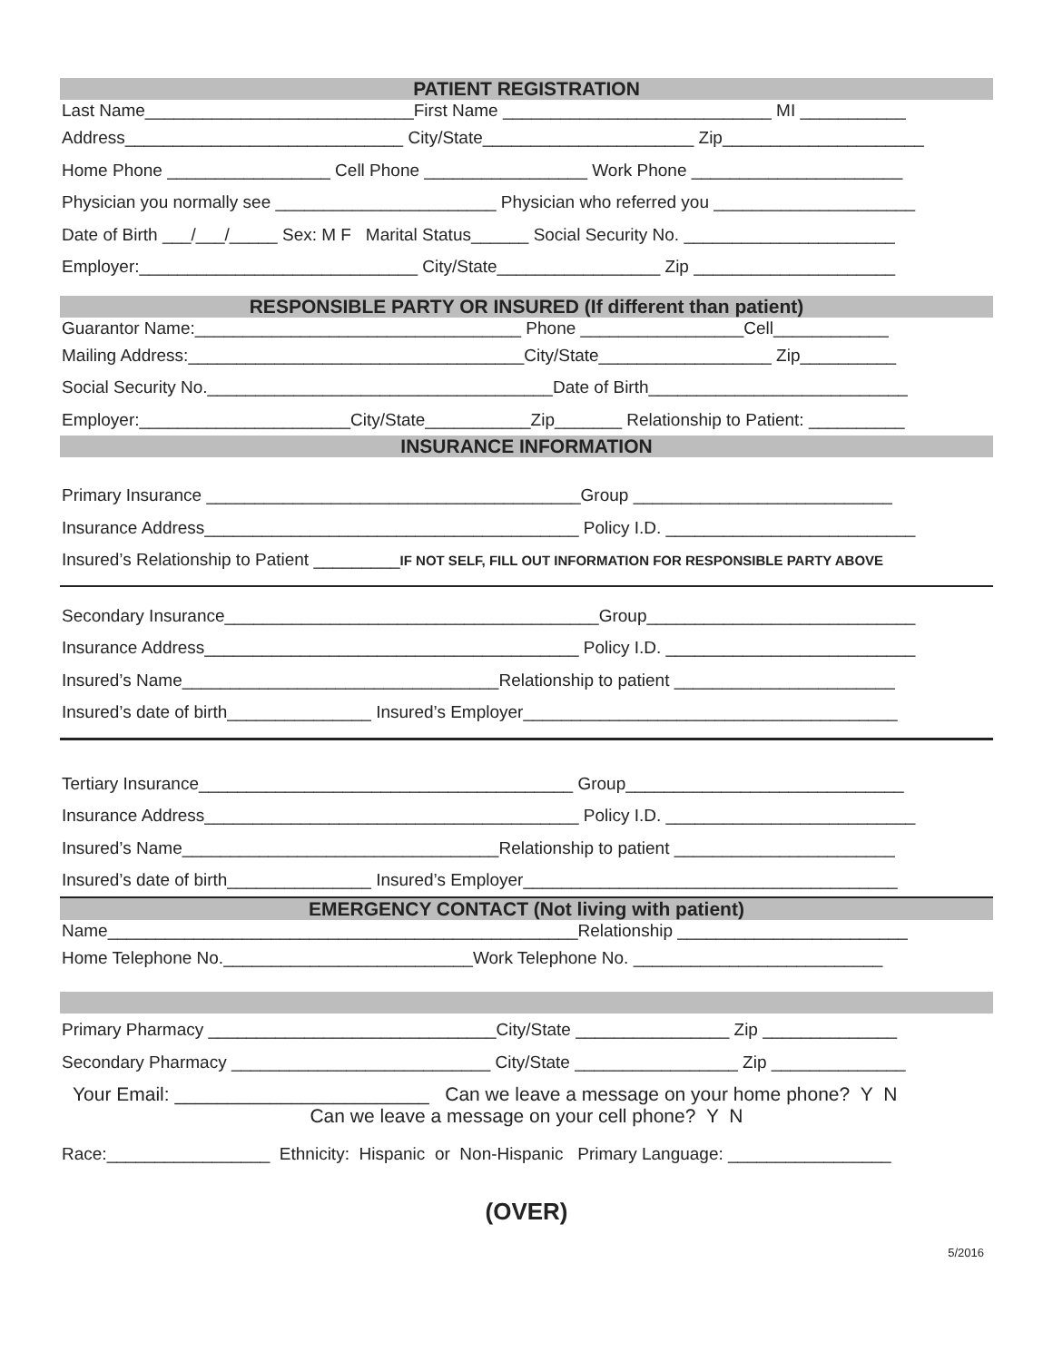PATIENT REGISTRATION
Last Name____________________________First Name ____________________________ MI ___________
Address_____________________________ City/State______________________ Zip_____________________
Home Phone _________________ Cell Phone _________________ Work Phone ______________________
Physician you normally see _______________________ Physician who referred you _____________________
Date of Birth ___/___/_____ Sex: M F Marital Status______ Social Security No. ______________________
Employer:_____________________________ City/State_________________ Zip _____________________
RESPONSIBLE PARTY OR INSURED (If different than patient)
Guarantor Name:__________________________________ Phone _________________Cell____________
Mailing Address:___________________________________City/State__________________ Zip__________
Social Security No.____________________________________Date of Birth___________________________
Employer:______________________City/State___________Zip_______ Relationship to Patient: __________
INSURANCE INFORMATION
Primary Insurance _______________________________________Group ___________________________
Insurance Address_______________________________________ Policy I.D. __________________________
Insured’s Relationship to Patient _________IF NOT SELF, FILL OUT INFORMATION FOR RESPONSIBLE PARTY ABOVE
Secondary Insurance_______________________________________Group____________________________
Insurance Address_______________________________________ Policy I.D. __________________________
Insured’s Name_________________________________Relationship to patient _______________________
Insured’s date of birth_______________ Insured’s Employer_______________________________________
Tertiary Insurance_______________________________________ Group_____________________________
Insurance Address_______________________________________ Policy I.D. __________________________
Insured’s Name_________________________________Relationship to patient _______________________
Insured’s date of birth_______________ Insured’s Employer_______________________________________
EMERGENCY CONTACT (Not living with patient)
Name_________________________________________________Relationship ________________________
Home Telephone No.__________________________Work Telephone No. __________________________
Primary Pharmacy ______________________________City/State ________________ Zip ______________
Secondary Pharmacy ___________________________ City/State _________________ Zip ______________
Your Email: ________________________ Can we leave a message on your home phone? Y N
Can we leave a message on your cell phone? Y N
Race:_________________ Ethnicity: Hispanic or Non-Hispanic Primary Language: _________________
(OVER)
5/2016